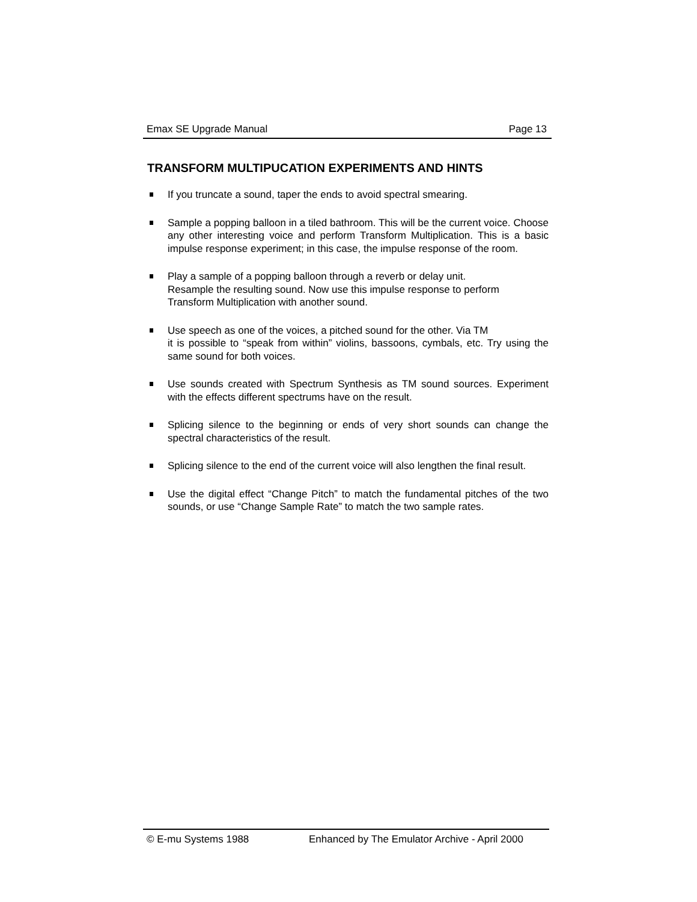Emax SE Upgrade Manual Page 13
TRANSFORM MULTIPUCATION EXPERIMENTS AND HINTS
If you truncate a sound, taper the ends to avoid spectral smearing.
Sample a popping balloon in a tiled bathroom. This will be the current voice. Choose any other interesting voice and perform Transform Multiplication. This is a basic impulse response experiment; in this case, the impulse response of the room.
Play a sample of a popping balloon through a reverb or delay unit.
Resample the resulting sound. Now use this impulse response to perform
Transform Multiplication with another sound.
Use speech as one of the voices, a pitched sound for the other. Via TM
it is possible to “speak from within” violins, bassoons, cymbals, etc. Try using the same sound for both voices.
Use sounds created with Spectrum Synthesis as TM sound sources. Experiment with the effects different spectrums have on the result.
Splicing silence to the beginning or ends of very short sounds can change the spectral characteristics of the result.
Splicing silence to the end of the current voice will also lengthen the final result.
Use the digital effect “Change Pitch” to match the fundamental pitches of the two sounds, or use “Change Sample Rate” to match the two sample rates.
© E-mu Systems 1988 Enhanced by The Emulator Archive - April 2000